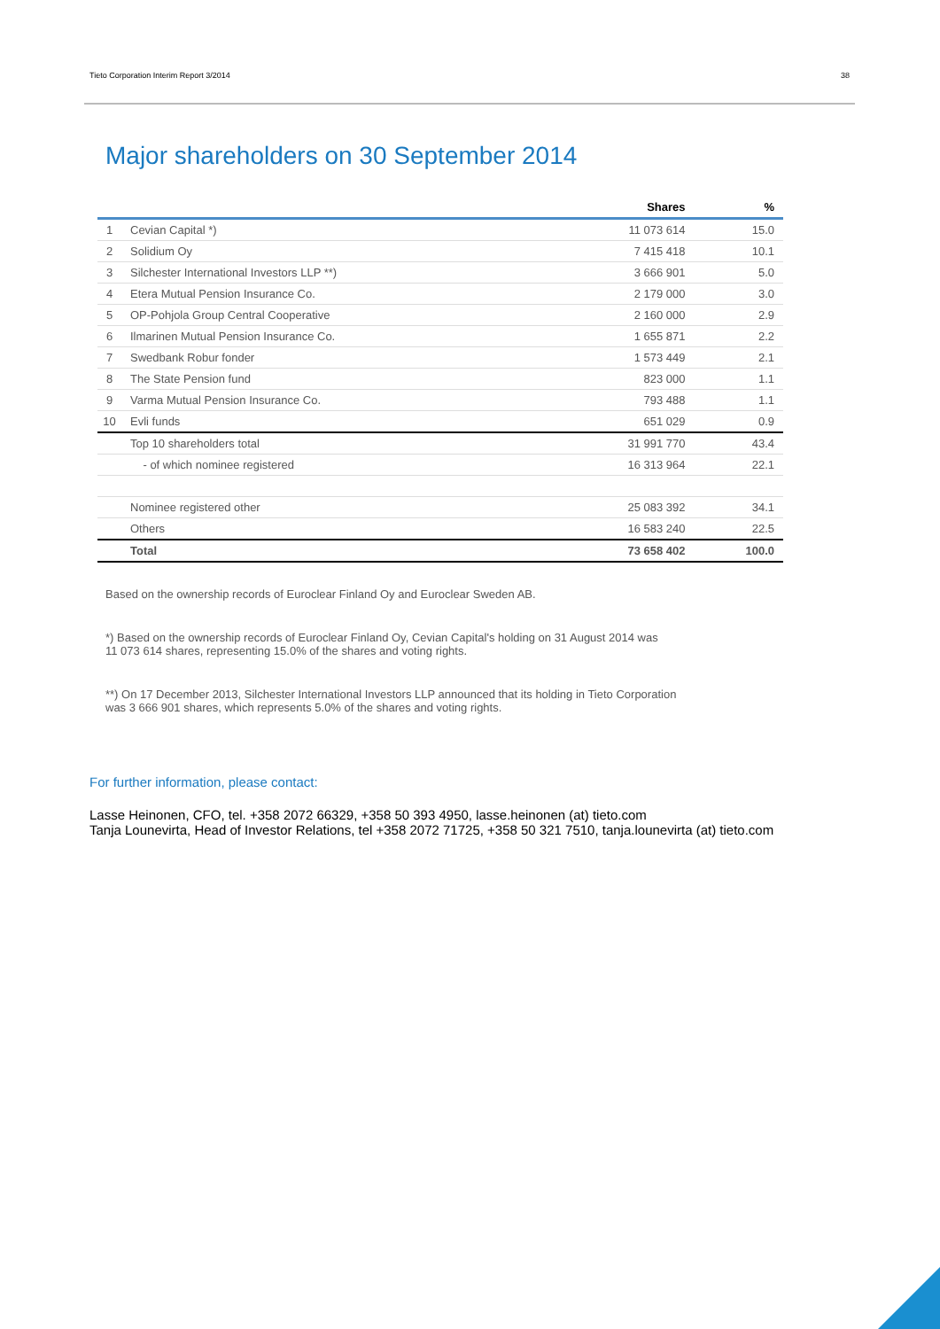Tieto Corporation Interim Report 3/2014 38
Major shareholders on 30 September 2014
| | | Shares | % |
| --- | --- | --- | --- |
| 1 | Cevian Capital *) | 11 073 614 | 15.0 |
| 2 | Solidium Oy | 7 415 418 | 10.1 |
| 3 | Silchester International Investors LLP **) | 3 666 901 | 5.0 |
| 4 | Etera Mutual Pension Insurance Co. | 2 179 000 | 3.0 |
| 5 | OP-Pohjola Group Central Cooperative | 2 160 000 | 2.9 |
| 6 | Ilmarinen Mutual Pension Insurance Co. | 1 655 871 | 2.2 |
| 7 | Swedbank Robur fonder | 1 573 449 | 2.1 |
| 8 | The State Pension fund | 823 000 | 1.1 |
| 9 | Varma Mutual Pension Insurance Co. | 793 488 | 1.1 |
| 10 | Evli funds | 651 029 | 0.9 |
| | Top 10 shareholders total | 31 991 770 | 43.4 |
| | - of which nominee registered | 16 313 964 | 22.1 |
| | Nominee registered other | 25 083 392 | 34.1 |
| | Others | 16 583 240 | 22.5 |
| | Total | 73 658 402 | 100.0 |
Based on the ownership records of Euroclear Finland Oy and Euroclear Sweden AB.
*) Based on the ownership records of Euroclear Finland Oy, Cevian Capital's holding on 31 August 2014 was
11 073 614 shares, representing 15.0% of the shares and voting rights.
**) On 17 December 2013, Silchester International Investors LLP announced that its holding in Tieto Corporation
was 3 666 901 shares, which represents 5.0% of the shares and voting rights.
For further information, please contact:
Lasse Heinonen, CFO, tel. +358 2072 66329, +358 50 393 4950, lasse.heinonen (at) tieto.com
Tanja Lounevirta, Head of Investor Relations, tel +358 2072 71725, +358 50 321 7510, tanja.lounevirta (at) tieto.com